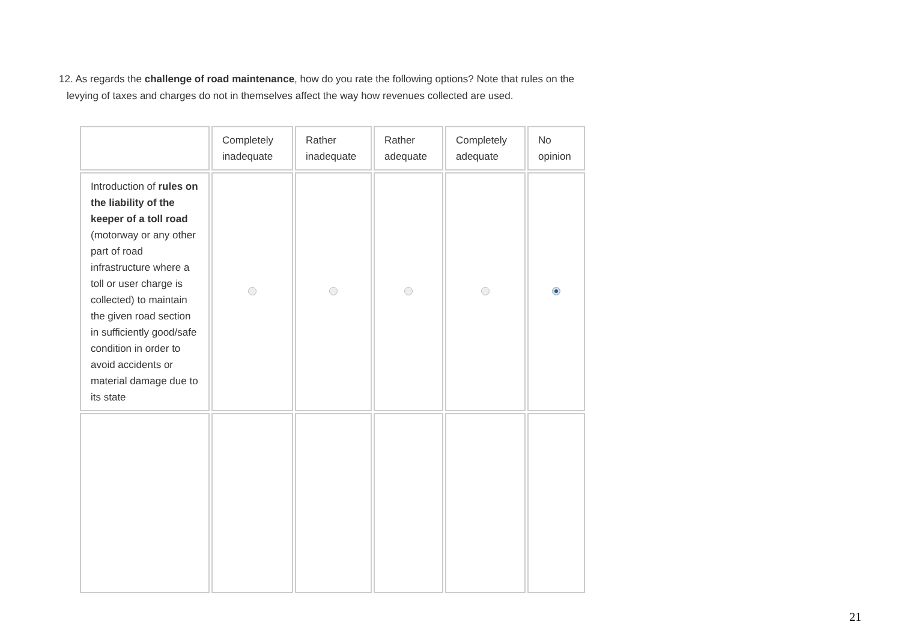12. As regards the challenge of road maintenance, how do you rate the following options? Note that rules on the levying of taxes and charges do not in themselves affect the way how revenues collected are used.
| | Completely inadequate | Rather inadequate | Rather adequate | Completely adequate | No opinion |
| --- | --- | --- | --- | --- | --- |
| Introduction of rules on the liability of the keeper of a toll road (motorway or any other part of road infrastructure where a toll or user charge is collected) to maintain the given road section in sufficiently good/safe condition in order to avoid accidents or material damage due to its state | | | | | |
21